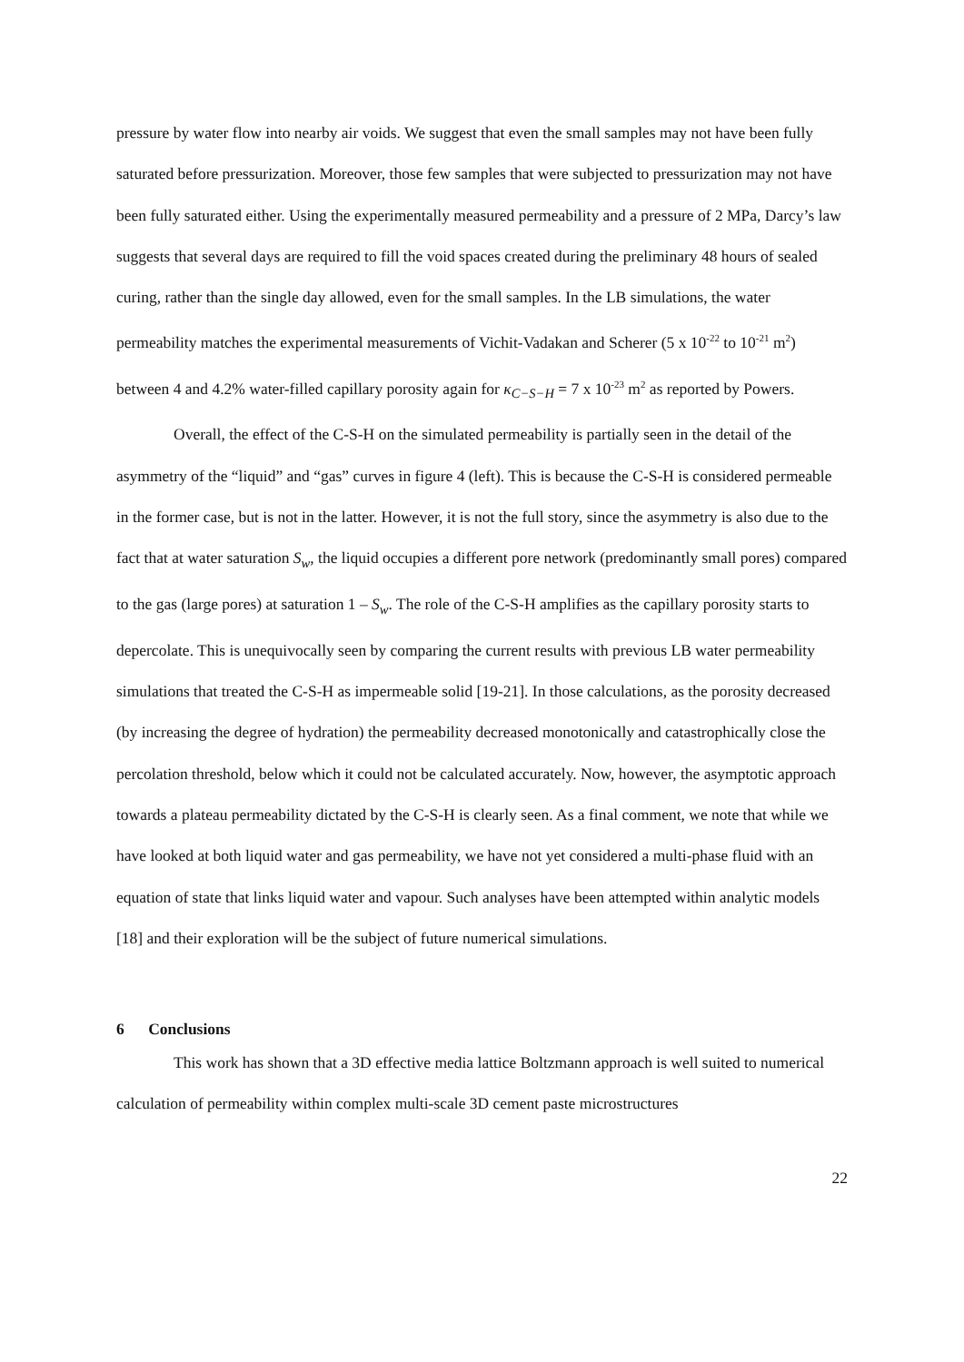pressure by water flow into nearby air voids. We suggest that even the small samples may not have been fully saturated before pressurization. Moreover, those few samples that were subjected to pressurization may not have been fully saturated either. Using the experimentally measured permeability and a pressure of 2 MPa, Darcy’s law suggests that several days are required to fill the void spaces created during the preliminary 48 hours of sealed curing, rather than the single day allowed, even for the small samples. In the LB simulations, the water permeability matches the experimental measurements of Vichit-Vadakan and Scherer (5 x 10<sup>-22</sup> to 10<sup>-21</sup> m<sup>2</sup>) between 4 and 4.2% water-filled capillary porosity again for κ<sub>C−S−H</sub> = 7 x 10<sup>-23</sup> m<sup>2</sup> as reported by Powers.
Overall, the effect of the C-S-H on the simulated permeability is partially seen in the detail of the asymmetry of the “liquid” and “gas” curves in figure 4 (left). This is because the C-S-H is considered permeable in the former case, but is not in the latter. However, it is not the full story, since the asymmetry is also due to the fact that at water saturation S<sub>w</sub>, the liquid occupies a different pore network (predominantly small pores) compared to the gas (large pores) at saturation 1 – S<sub>w</sub>. The role of the C-S-H amplifies as the capillary porosity starts to depercolate. This is unequivocally seen by comparing the current results with previous LB water permeability simulations that treated the C-S-H as impermeable solid [19-21]. In those calculations, as the porosity decreased (by increasing the degree of hydration) the permeability decreased monotonically and catastrophically close the percolation threshold, below which it could not be calculated accurately. Now, however, the asymptotic approach towards a plateau permeability dictated by the C-S-H is clearly seen. As a final comment, we note that while we have looked at both liquid water and gas permeability, we have not yet considered a multi-phase fluid with an equation of state that links liquid water and vapour. Such analyses have been attempted within analytic models [18] and their exploration will be the subject of future numerical simulations.
6 Conclusions
This work has shown that a 3D effective media lattice Boltzmann approach is well suited to numerical calculation of permeability within complex multi-scale 3D cement paste microstructures
22